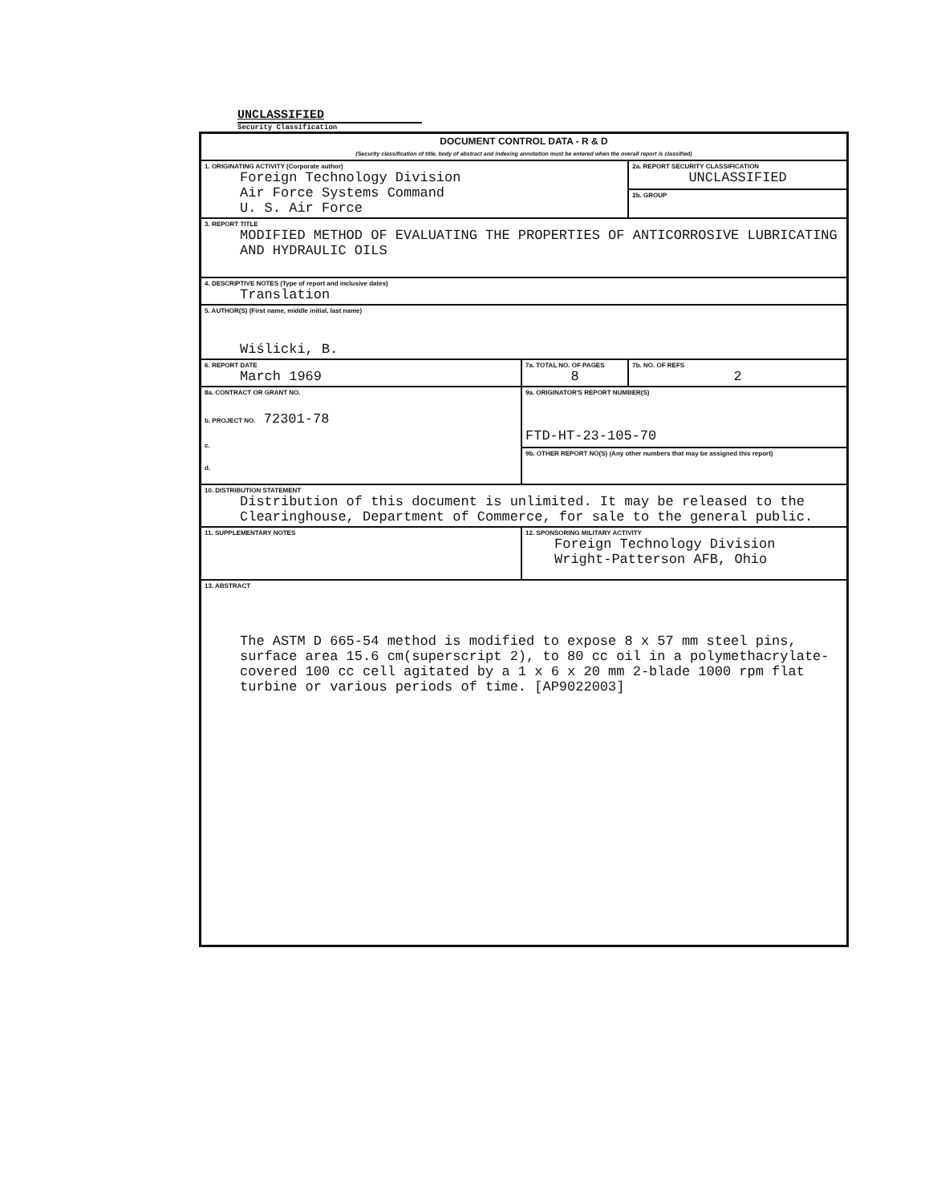UNCLASSIFIED
Security Classification
| DOCUMENT CONTROL DATA - R & D (Security classification of title, body of abstract and indexing annotation must be entered when the overall report is classified) | | |
| 1. ORIGINATING ACTIVITY (Corporate author) Foreign Technology Division Air Force Systems Command U. S. Air Force | | 2a. REPORT SECURITY CLASSIFICATION UNCLASSIFIED |
| | | 2b. GROUP |
| 3. REPORT TITLE MODIFIED METHOD OF EVALUATING THE PROPERTIES OF ANTICORROSIVE LUBRICATING AND HYDRAULIC OILS | | |
| 4. DESCRIPTIVE NOTES (Type of report and inclusive dates) Translation | | |
| 5. AUTHOR(S) (First name, middle initial, last name) Wiślicki, B. | | |
| 6. REPORT DATE March 1969 | 7a. TOTAL NO. OF PAGES 8 | 7b. NO. OF REFS 2 |
| 8a. CONTRACT OR GRANT NO. b. PROJECT NO. 72301-78 c. d. | 9a. ORIGINATOR'S REPORT NUMBER(S) FTD-HT-23-105-70 | |
| | 9b. OTHER REPORT NO(S) (Any other numbers that may be assigned this report) | |
| 10. DISTRIBUTION STATEMENT Distribution of this document is unlimited. It may be released to the Clearinghouse, Department of Commerce, for sale to the general public. | | |
| 11. SUPPLEMENTARY NOTES | 12. SPONSORING MILITARY ACTIVITY Foreign Technology Division Wright-Patterson AFB, Ohio | |
| 13. ABSTRACT The ASTM D 665-54 method is modified to expose 8 x 57 mm steel pins, surface area 15.6 cm(superscript 2), to 80 cc oil in a polymethacrylate-covered 100 cc cell agitated by a 1 x 6 x 20 mm 2-blade 1000 rpm flat turbine or various periods of time. [AP9022003] | | |